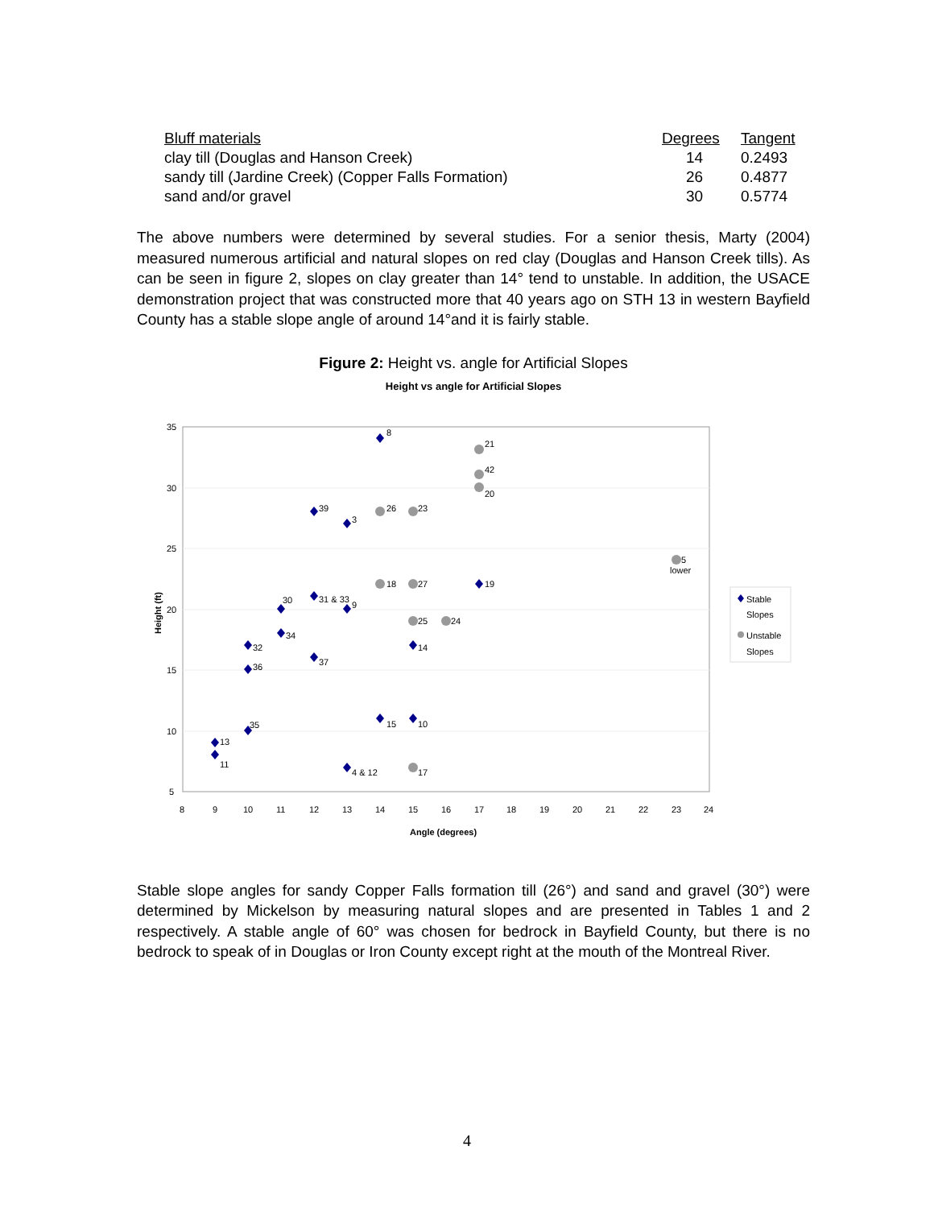| Bluff materials | Degrees | Tangent |
| --- | --- | --- |
| clay till (Douglas and Hanson Creek) | 14 | 0.2493 |
| sandy till (Jardine Creek) (Copper Falls Formation) | 26 | 0.4877 |
| sand and/or gravel | 30 | 0.5774 |
The above numbers were determined by several studies. For a senior thesis, Marty (2004) measured numerous artificial and natural slopes on red clay (Douglas and Hanson Creek tills). As can be seen in figure 2, slopes on clay greater than 14° tend to unstable. In addition, the USACE demonstration project that was constructed more that 40 years ago on STH 13 in western Bayfield County has a stable slope angle of around 14°and it is fairly stable.
Figure 2: Height vs. angle for Artificial Slopes
Height vs angle for Artificial Slopes
35
30
25
20
15
10
5
8
9
10
11
12
13
14
15
16
17
18
19
20
21
22
23
24
Angle (degrees)
Height (ft)
8
21
42
20
39
26
23
3
5
lower
18
27
19
30
31 & 33
9
25
24
34
32
14
37
36
15
10
35
13
11
4 & 12
17
Stable
Slopes
Unstable
Slopes
Stable slope angles for sandy Copper Falls formation till (26°) and sand and gravel (30°) were determined by Mickelson by measuring natural slopes and are presented in Tables 1 and 2 respectively. A stable angle of 60° was chosen for bedrock in Bayfield County, but there is no bedrock to speak of in Douglas or Iron County except right at the mouth of the Montreal River.
4